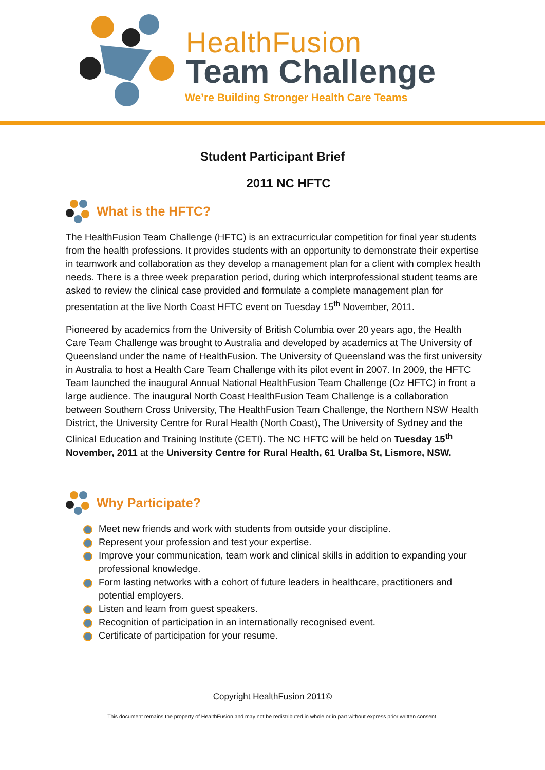HealthFusion
Team Challenge
We’re Building Stronger Health Care Teams
Student Participant Brief
2011 NC HFTC
What is the HFTC?
The HealthFusion Team Challenge (HFTC) is an extracurricular competition for final year students from the health professions. It provides students with an opportunity to demonstrate their expertise in teamwork and collaboration as they develop a management plan for a client with complex health needs. There is a three week preparation period, during which interprofessional student teams are asked to review the clinical case provided and formulate a complete management plan for presentation at the live North Coast HFTC event on Tuesday 15<sup>th</sup> November, 2011.
Pioneered by academics from the University of British Columbia over 20 years ago, the Health Care Team Challenge was brought to Australia and developed by academics at The University of Queensland under the name of HealthFusion. The University of Queensland was the first university in Australia to host a Health Care Team Challenge with its pilot event in 2007. In 2009, the HFTC Team launched the inaugural Annual National HealthFusion Team Challenge (Oz HFTC) in front a large audience. The inaugural North Coast HealthFusion Team Challenge is a collaboration between Southern Cross University, The HealthFusion Team Challenge, the Northern NSW Health District, the University Centre for Rural Health (North Coast), The University of Sydney and the Clinical Education and Training Institute (CETI). The NC HFTC will be held on Tuesday 15<sup>th</sup> November, 2011 at the University Centre for Rural Health, 61 Uralba St, Lismore, NSW.
Why Participate?
Meet new friends and work with students from outside your discipline.
Represent your profession and test your expertise.
Improve your communication, team work and clinical skills in addition to expanding your professional knowledge.
Form lasting networks with a cohort of future leaders in healthcare, practitioners and potential employers.
Listen and learn from guest speakers.
Recognition of participation in an internationally recognised event.
Certificate of participation for your resume.
Copyright HealthFusion 2011©
This document remains the property of HealthFusion and may not be redistributed in whole or in part without express prior written consent.